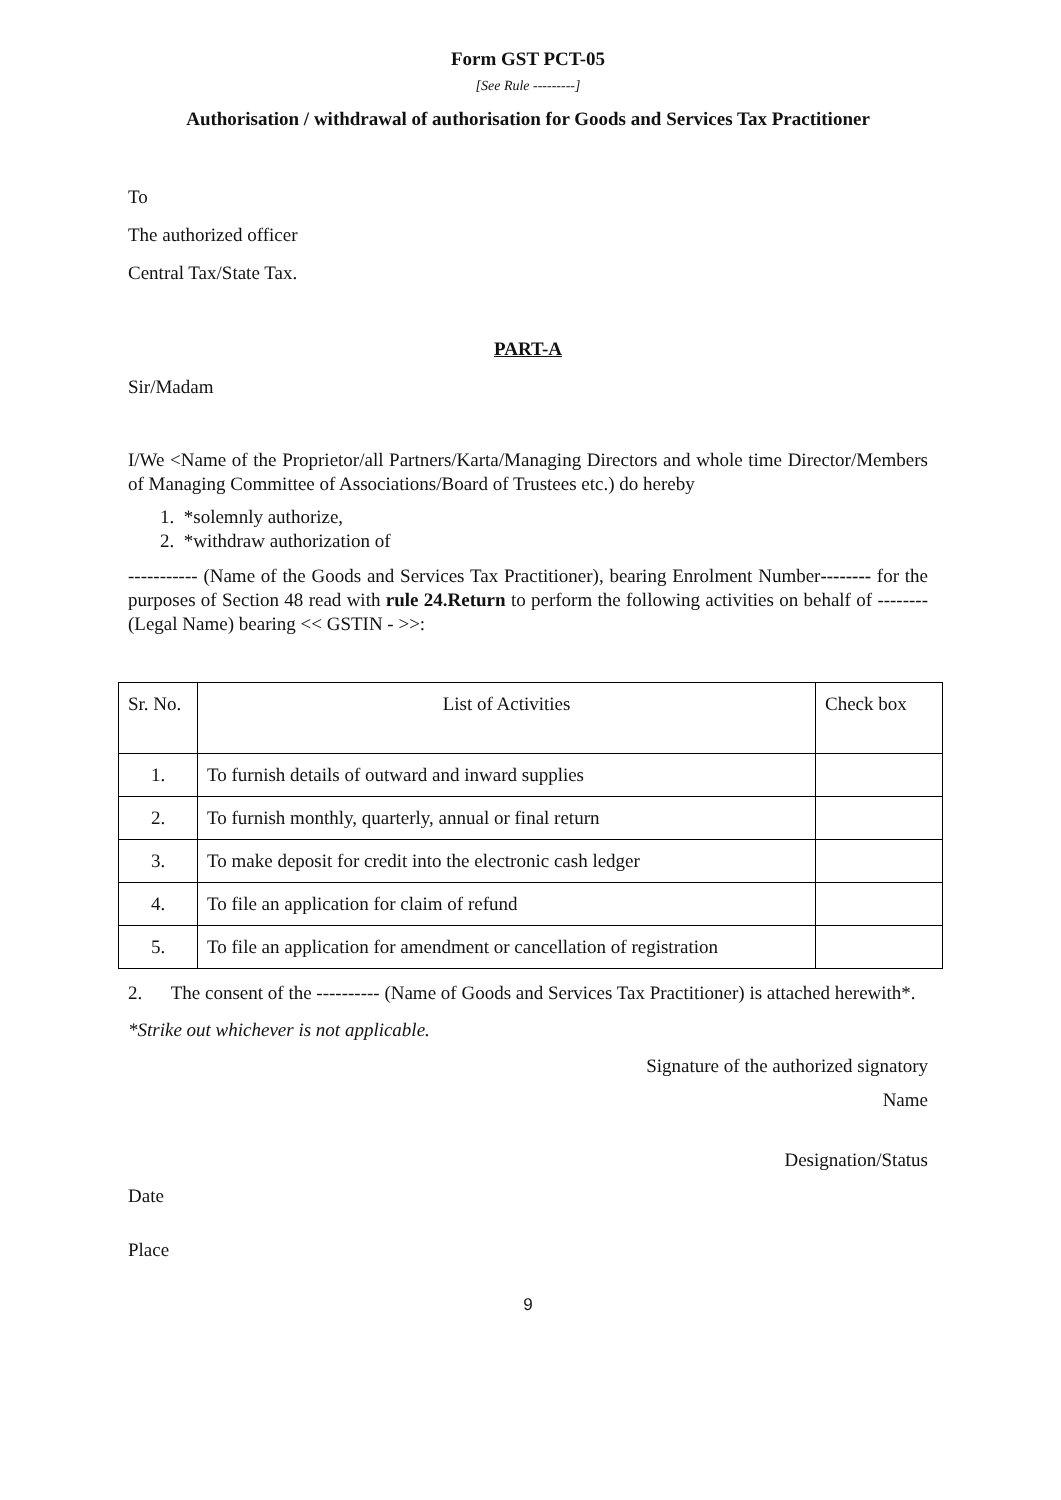Form GST PCT-05
[See Rule ---------]
Authorisation / withdrawal of authorisation for Goods and Services Tax Practitioner
To
The authorized officer
Central Tax/State Tax.
PART-A
Sir/Madam
I/We <Name of the Proprietor/all Partners/Karta/Managing Directors and whole time Director/Members of Managing Committee of Associations/Board of Trustees etc.) do hereby
1. *solemnly authorize,
2. *withdraw authorization of
----------- (Name of the Goods and Services Tax Practitioner), bearing Enrolment Number-------- for the purposes of Section 48 read with rule 24.Return to perform the following activities on behalf of -------- (Legal Name) bearing << GSTIN - >>:
| Sr. No. | List of Activities | Check box |
| 1. | To furnish details of outward and inward supplies | |
| 2. | To furnish monthly, quarterly, annual or final return | |
| 3. | To make deposit for credit into the electronic cash ledger | |
| 4. | To file an application for claim of refund | |
| 5. | To file an application for amendment or cancellation of registration | |
2. The consent of the ---------- (Name of Goods and Services Tax Practitioner) is attached herewith*.
*Strike out whichever is not applicable.
Signature of the authorized signatory
Name
Designation/Status
Date
Place
9